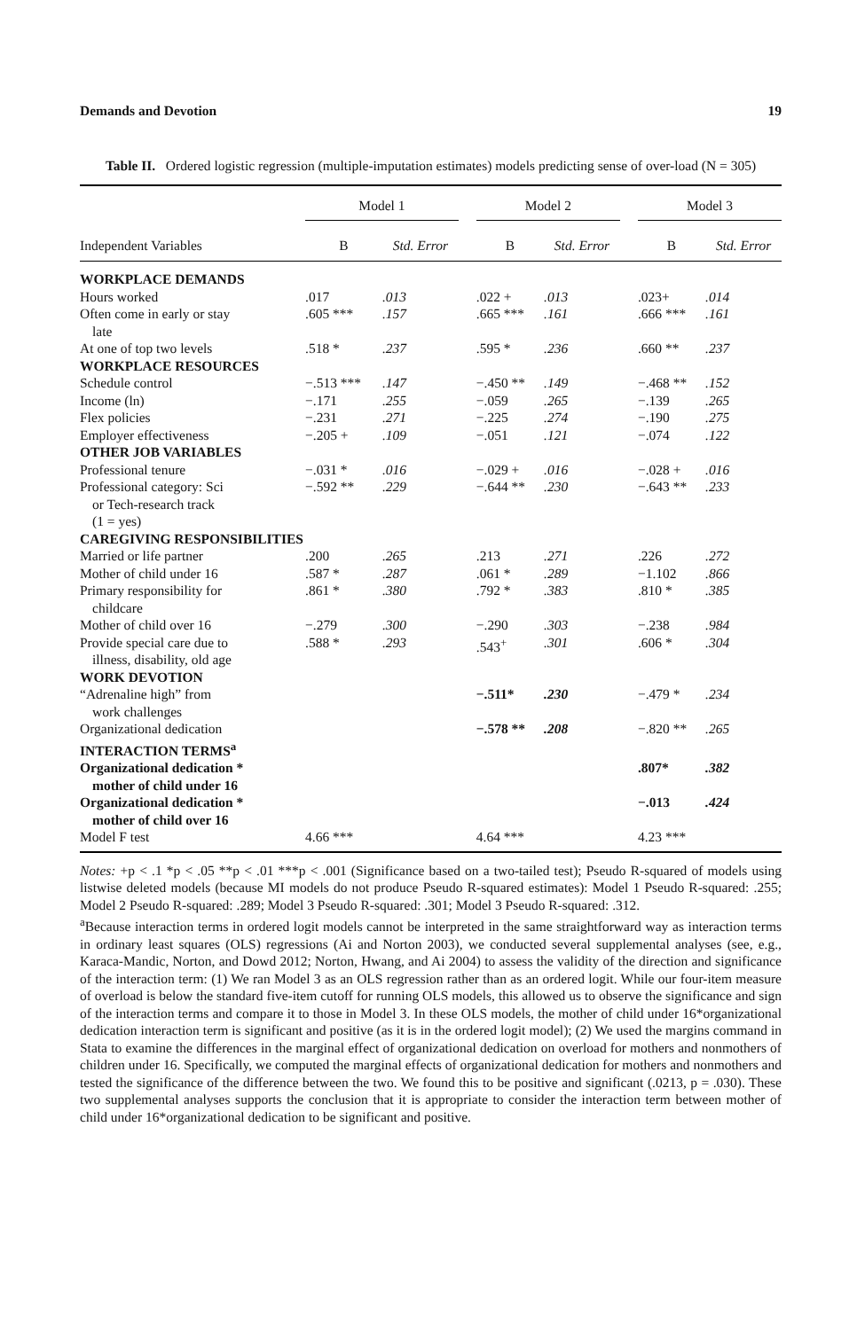Demands and Devotion 19
Table II. Ordered logistic regression (multiple-imputation estimates) models predicting sense of over-load (N = 305)
| | Model 1 | | | Model 2 | | | Model 3 | |
| --- | --- | --- | --- | --- | --- | --- | --- | --- |
| Independent Variables | B | Std. Error | | B | Std. Error | | B | Std. Error |
| WORKPLACE DEMANDS | | | | | | | | |
| Hours worked | .017 | .013 | | .022 + | .013 | | .023+ | .014 |
| Often come in early or stay late | .605 *** | .157 | | .665 *** | .161 | | .666 *** | .161 |
| At one of top two levels | .518 * | .237 | | .595 * | .236 | | .660 ** | .237 |
| WORKPLACE RESOURCES | | | | | | | | |
| Schedule control | −.513 *** | .147 | | −.450 ** | .149 | | −.468 ** | .152 |
| Income (ln) | −.171 | .255 | | −.059 | .265 | | −.139 | .265 |
| Flex policies | −.231 | .271 | | −.225 | .274 | | −.190 | .275 |
| Employer effectiveness | −.205 + | .109 | | −.051 | .121 | | −.074 | .122 |
| OTHER JOB VARIABLES | | | | | | | | |
| Professional tenure | −.031 * | .016 | | −.029 + | .016 | | −.028 + | .016 |
| Professional category: Sci or Tech-research track (1 = yes) | −.592 ** | .229 | | −.644 ** | .230 | | −.643 ** | .233 |
| CAREGIVING RESPONSIBILITIES | | | | | | | | |
| Married or life partner | .200 | .265 | | .213 | .271 | | .226 | .272 |
| Mother of child under 16 | .587 * | .287 | | .061 * | .289 | | −1.102 | .866 |
| Primary responsibility for childcare | .861 * | .380 | | .792 * | .383 | | .810 * | .385 |
| Mother of child over 16 | −.279 | .300 | | −.290 | .303 | | −.238 | .984 |
| Provide special care due to illness, disability, old age | .588 * | .293 | | .543<sup>+</sup> | .301 | | .606 * | .304 |
| WORK DEVOTION | | | | | | | | |
| “Adrenaline high” from work challenges | | | | −.511* | .230 | | −.479 * | .234 |
| Organizational dedication | | | | −.578 ** | .208 | | −.820 ** | .265 |
| INTERACTION TERMS<sup>a</sup> | | | | | | | | |
| Organizational dedication * mother of child under 16 | | | | | | | .807* | .382 |
| Organizational dedication * mother of child over 16 | | | | | | | −.013 | .424 |
| Model F test | 4.66 *** | | | 4.64 *** | | | 4.23 *** | |
Notes: +p < .1 *p < .05 **p < .01 ***p < .001 (Significance based on a two-tailed test); Pseudo R-squared of models using listwise deleted models (because MI models do not produce Pseudo R-squared estimates): Model 1 Pseudo R-squared: .255; Model 2 Pseudo R-squared: .289; Model 3 Pseudo R-squared: .301; Model 3 Pseudo R-squared: .312.
<sup>a</sup> Because interaction terms in ordered logit models cannot be interpreted in the same straightforward way as interaction terms in ordinary least squares (OLS) regressions (Ai and Norton 2003), we conducted several supplemental analyses (see, e.g., Karaca-Mandic, Norton, and Dowd 2012; Norton, Hwang, and Ai 2004) to assess the validity of the direction and significance of the interaction term: (1) We ran Model 3 as an OLS regression rather than as an ordered logit. While our four-item measure of overload is below the standard five-item cutoff for running OLS models, this allowed us to observe the significance and sign of the interaction terms and compare it to those in Model 3. In these OLS models, the mother of child under 16*organizational dedication interaction term is significant and positive (as it is in the ordered logit model); (2) We used the margins command in Stata to examine the differences in the marginal effect of organizational dedication on overload for mothers and nonmothers of children under 16. Specifically, we computed the marginal effects of organizational dedication for mothers and nonmothers and tested the significance of the difference between the two. We found this to be positive and significant (.0213, p = .030). These two supplemental analyses supports the conclusion that it is appropriate to consider the interaction term between mother of child under 16*organizational dedication to be significant and positive.